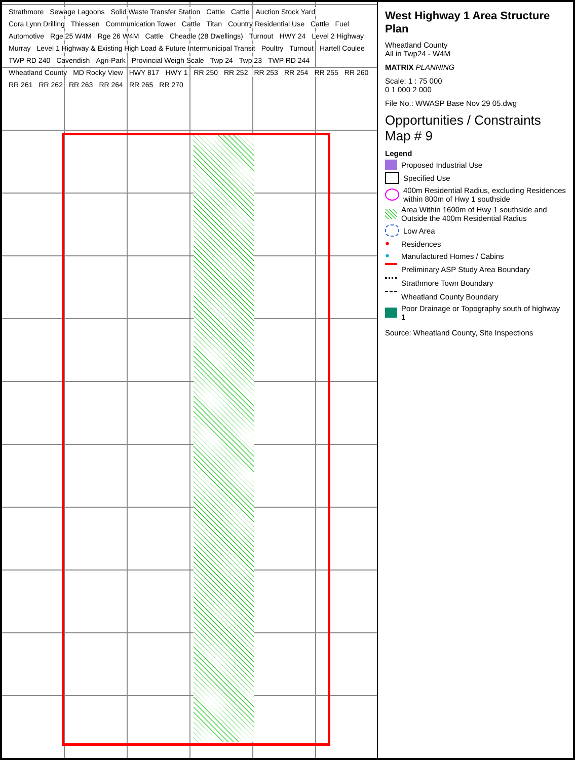Strathmore Sewage Lagoons Solid Waste Transfer Station Cattle Cattle Auction Stock Yard Cora Lynn Drilling Thiessen Communication Tower Cattle Titan Country Residential Use Cattle Fuel Automotive Rge 25 W4M Rge 26 W4M Cattle Cheadle (28 Dwellings) Turnout HWY 24 Level 2 Highway Murray Level 1 Highway & Existing High Load & Future Intermunicipal Transit Poultry Turnout Hartell Coulee TWP RD 240 Cavendish Agri-Park Provincial Weigh Scale Twp 24 Twp 23 TWP RD 244 Wheatland County MD Rocky View HWY 817 HWY 1 RR 250 RR 252 RR 253 RR 254 RR 255 RR 260 RR 261 RR 262 RR 263 RR 264 RR 265 RR 270
West Highway 1 Area Structure Plan
Wheatland County
All in Twp24 - W4M
MATRIX PLANNING
Scale: 1 : 75 000
0 1 000 2 000
File No.: WWASP Base Nov 29 05.dwg
Opportunities / Constraints
Map # 9
Legend
Proposed Industrial Use
Specified Use
400m Residential Radius, excluding Residences within 800m of Hwy 1 southside
Area Within 1600m of Hwy 1 southside and Outside the 400m Residential Radius
Low Area
● Residences
● Manufactured Homes / Cabins
Preliminary ASP Study Area Boundary
Strathmore Town Boundary
Wheatland County Boundary
Poor Drainage or Topography south of highway 1
Source: Wheatland County, Site Inspections